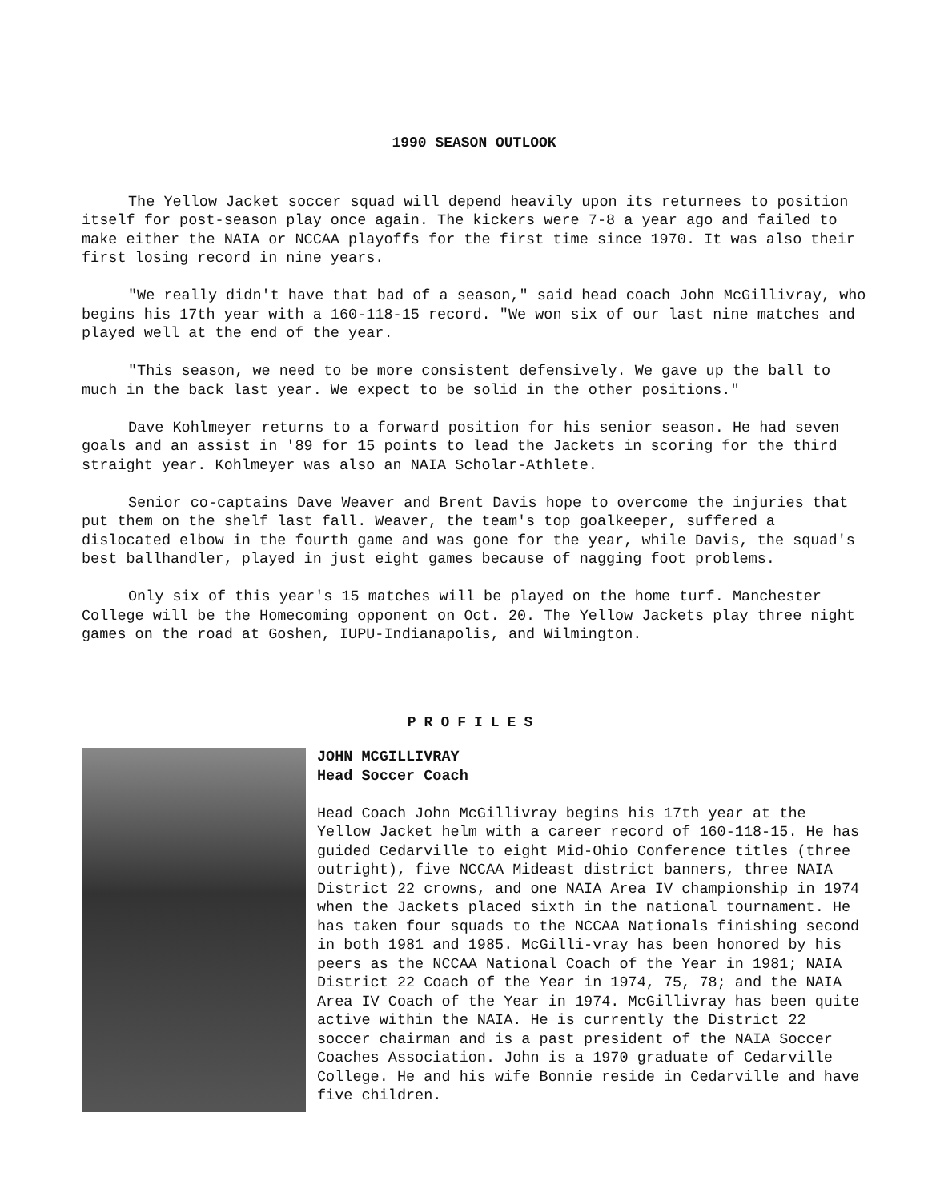1990 SEASON OUTLOOK
The Yellow Jacket soccer squad will depend heavily upon its returnees to position itself for post-season play once again. The kickers were 7-8 a year ago and failed to make either the NAIA or NCCAA playoffs for the first time since 1970. It was also their first losing record in nine years.
"We really didn't have that bad of a season," said head coach John McGillivray, who begins his 17th year with a 160-118-15 record. "We won six of our last nine matches and played well at the end of the year.
"This season, we need to be more consistent defensively. We gave up the ball to much in the back last year. We expect to be solid in the other positions."
Dave Kohlmeyer returns to a forward position for his senior season. He had seven goals and an assist in '89 for 15 points to lead the Jackets in scoring for the third straight year. Kohlmeyer was also an NAIA Scholar-Athlete.
Senior co-captains Dave Weaver and Brent Davis hope to overcome the injuries that put them on the shelf last fall. Weaver, the team's top goalkeeper, suffered a dislocated elbow in the fourth game and was gone for the year, while Davis, the squad's best ballhandler, played in just eight games because of nagging foot problems.
Only six of this year's 15 matches will be played on the home turf. Manchester College will be the Homecoming opponent on Oct. 20. The Yellow Jackets play three night games on the road at Goshen, IUPU-Indianapolis, and Wilmington.
PROFILES
JOHN MCGILLIVRAY
Head Soccer Coach
Head Coach John McGillivray begins his 17th year at the Yellow Jacket helm with a career record of 160-118-15. He has guided Cedarville to eight Mid-Ohio Conference titles (three outright), five NCCAA Mideast district banners, three NAIA District 22 crowns, and one NAIA Area IV championship in 1974 when the Jackets placed sixth in the national tournament. He has taken four squads to the NCCAA Nationals finishing second in both 1981 and 1985. McGilli-vray has been honored by his peers as the NCCAA National Coach of the Year in 1981; NAIA District 22 Coach of the Year in 1974, 75, 78; and the NAIA Area IV Coach of the Year in 1974. McGillivray has been quite active within the NAIA. He is currently the District 22 soccer chairman and is a past president of the NAIA Soccer Coaches Association. John is a 1970 graduate of Cedarville College. He and his wife Bonnie reside in Cedarville and have five children.